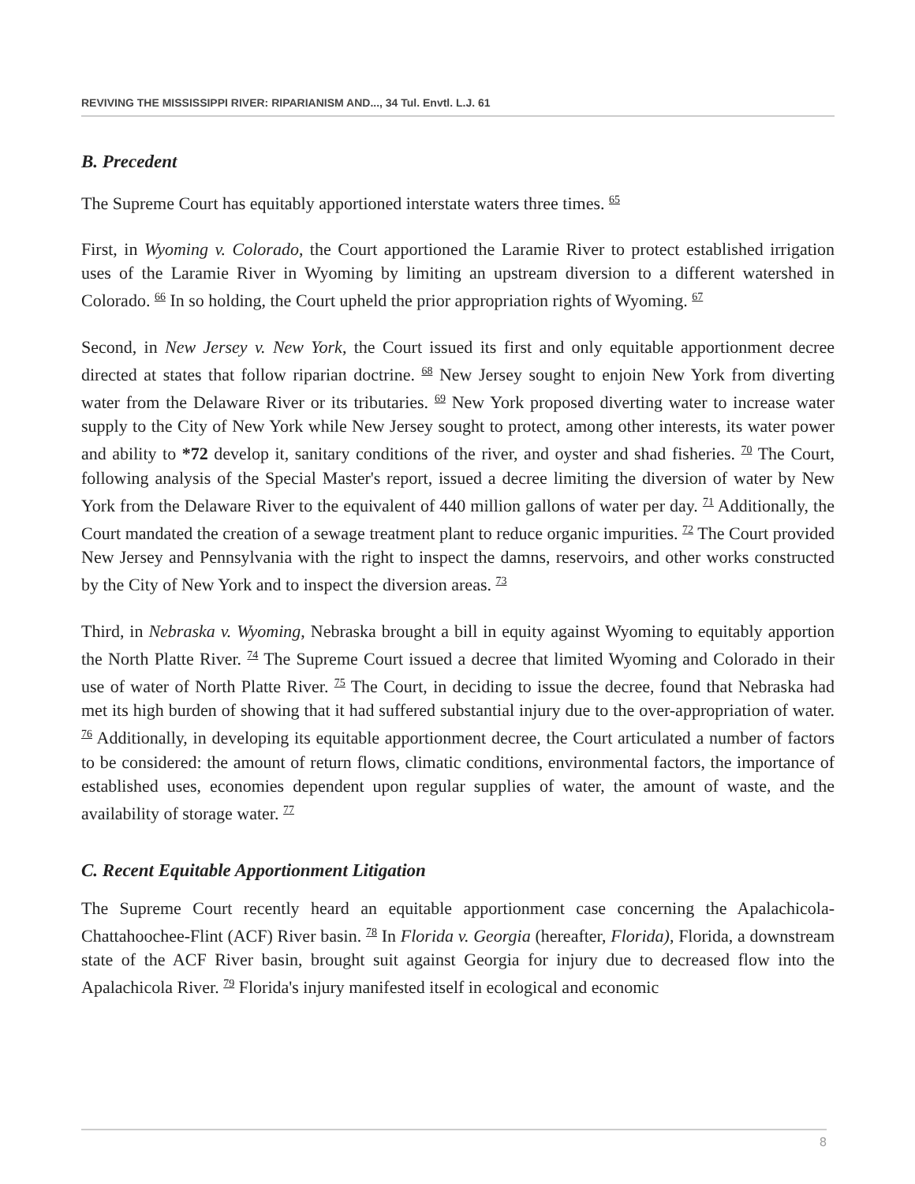REVIVING THE MISSISSIPPI RIVER: RIPARIANISM AND..., 34 Tul. Envtl. L.J. 61
B. Precedent
The Supreme Court has equitably apportioned interstate waters three times. <sup>65</sup>
First, in Wyoming v. Colorado, the Court apportioned the Laramie River to protect established irrigation uses of the Laramie River in Wyoming by limiting an upstream diversion to a different watershed in Colorado. <sup>66</sup> In so holding, the Court upheld the prior appropriation rights of Wyoming. <sup>67</sup>
Second, in New Jersey v. New York, the Court issued its first and only equitable apportionment decree directed at states that follow riparian doctrine. <sup>68</sup> New Jersey sought to enjoin New York from diverting water from the Delaware River or its tributaries. <sup>69</sup> New York proposed diverting water to increase water supply to the City of New York while New Jersey sought to protect, among other interests, its water power and ability to *72 develop it, sanitary conditions of the river, and oyster and shad fisheries. <sup>70</sup> The Court, following analysis of the Special Master's report, issued a decree limiting the diversion of water by New York from the Delaware River to the equivalent of 440 million gallons of water per day. <sup>71</sup> Additionally, the Court mandated the creation of a sewage treatment plant to reduce organic impurities. <sup>72</sup> The Court provided New Jersey and Pennsylvania with the right to inspect the damns, reservoirs, and other works constructed by the City of New York and to inspect the diversion areas. <sup>73</sup>
Third, in Nebraska v. Wyoming, Nebraska brought a bill in equity against Wyoming to equitably apportion the North Platte River. <sup>74</sup> The Supreme Court issued a decree that limited Wyoming and Colorado in their use of water of North Platte River. <sup>75</sup> The Court, in deciding to issue the decree, found that Nebraska had met its high burden of showing that it had suffered substantial injury due to the over-appropriation of water. <sup>76</sup> Additionally, in developing its equitable apportionment decree, the Court articulated a number of factors to be considered: the amount of return flows, climatic conditions, environmental factors, the importance of established uses, economies dependent upon regular supplies of water, the amount of waste, and the availability of storage water. <sup>77</sup>
C. Recent Equitable Apportionment Litigation
The Supreme Court recently heard an equitable apportionment case concerning the Apalachicola-Chattahoochee-Flint (ACF) River basin. <sup>78</sup> In Florida v. Georgia (hereafter, Florida), Florida, a downstream state of the ACF River basin, brought suit against Georgia for injury due to decreased flow into the Apalachicola River. <sup>79</sup> Florida's injury manifested itself in ecological and economic
8